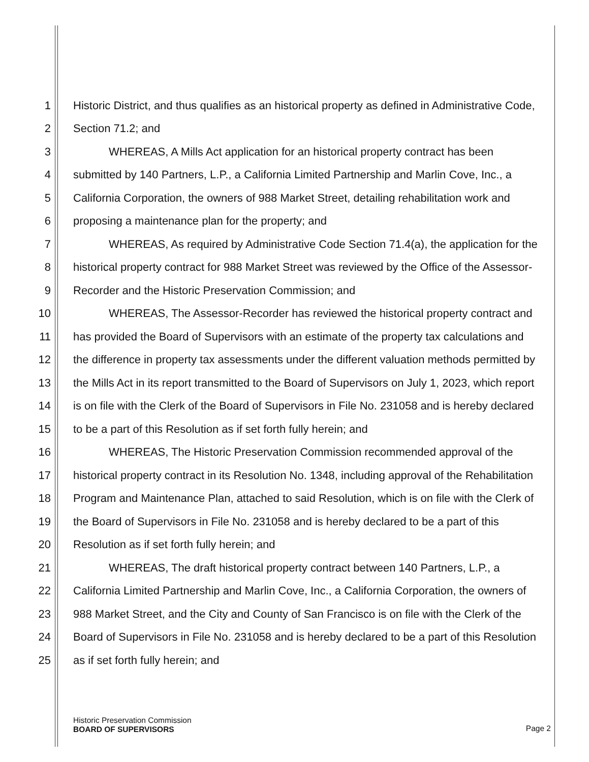1 Historic District, and thus qualifies as an historical property as defined in Administrative Code,
2 Section 71.2; and
3 WHEREAS, A Mills Act application for an historical property contract has been
4 submitted by 140 Partners, L.P., a California Limited Partnership and Marlin Cove, Inc., a
5 California Corporation, the owners of 988 Market Street, detailing rehabilitation work and
6 proposing a maintenance plan for the property; and
7 WHEREAS, As required by Administrative Code Section 71.4(a), the application for the
8 historical property contract for 988 Market Street was reviewed by the Office of the Assessor-
9 Recorder and the Historic Preservation Commission; and
10 WHEREAS, The Assessor-Recorder has reviewed the historical property contract and
11 has provided the Board of Supervisors with an estimate of the property tax calculations and
12 the difference in property tax assessments under the different valuation methods permitted by
13 the Mills Act in its report transmitted to the Board of Supervisors on July 1, 2023, which report
14 is on file with the Clerk of the Board of Supervisors in File No. 231058 and is hereby declared
15 to be a part of this Resolution as if set forth fully herein; and
16 WHEREAS, The Historic Preservation Commission recommended approval of the
17 historical property contract in its Resolution No. 1348, including approval of the Rehabilitation
18 Program and Maintenance Plan, attached to said Resolution, which is on file with the Clerk of
19 the Board of Supervisors in File No. 231058 and is hereby declared to be a part of this
20 Resolution as if set forth fully herein; and
21 WHEREAS, The draft historical property contract between 140 Partners, L.P., a
22 California Limited Partnership and Marlin Cove, Inc., a California Corporation, the owners of
23 988 Market Street, and the City and County of San Francisco is on file with the Clerk of the
24 Board of Supervisors in File No. 231058 and is hereby declared to be a part of this Resolution
25 as if set forth fully herein; and
Historic Preservation Commission
BOARD OF SUPERVISORS Page 2